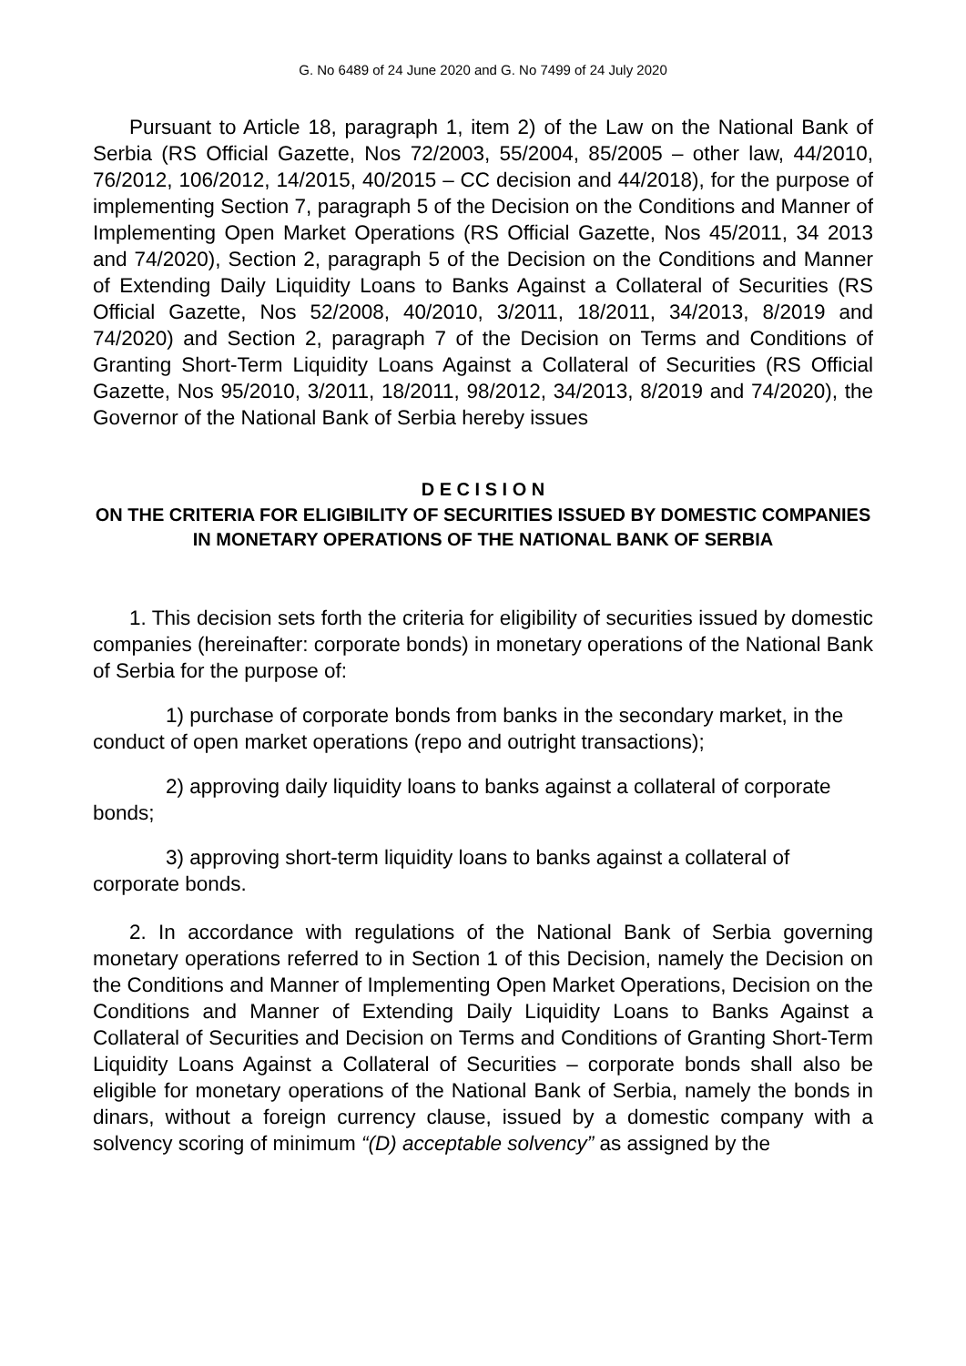G. No 6489 of 24 June 2020 and G. No 7499 of 24 July 2020
Pursuant to Article 18, paragraph 1, item 2) of the Law on the National Bank of Serbia (RS Official Gazette, Nos 72/2003, 55/2004, 85/2005 – other law, 44/2010, 76/2012, 106/2012, 14/2015, 40/2015 – CC decision and 44/2018), for the purpose of implementing Section 7, paragraph 5 of the Decision on the Conditions and Manner of Implementing Open Market Operations (RS Official Gazette, Nos 45/2011, 34 2013 and 74/2020), Section 2, paragraph 5 of the Decision on the Conditions and Manner of Extending Daily Liquidity Loans to Banks Against a Collateral of Securities (RS Official Gazette, Nos 52/2008, 40/2010, 3/2011, 18/2011, 34/2013, 8/2019 and 74/2020) and Section 2, paragraph 7 of the Decision on Terms and Conditions of Granting Short-Term Liquidity Loans Against a Collateral of Securities (RS Official Gazette, Nos 95/2010, 3/2011, 18/2011, 98/2012, 34/2013, 8/2019 and 74/2020), the Governor of the National Bank of Serbia hereby issues
D E C I S I O N
ON THE CRITERIA FOR ELIGIBILITY OF SECURITIES ISSUED BY DOMESTIC COMPANIES IN MONETARY OPERATIONS OF THE NATIONAL BANK OF SERBIA
1. This decision sets forth the criteria for eligibility of securities issued by domestic companies (hereinafter: corporate bonds) in monetary operations of the National Bank of Serbia for the purpose of:
1) purchase of corporate bonds from banks in the secondary market, in the conduct of open market operations (repo and outright transactions);
2) approving daily liquidity loans to banks against a collateral of corporate bonds;
3) approving short-term liquidity loans to banks against a collateral of corporate bonds.
2. In accordance with regulations of the National Bank of Serbia governing monetary operations referred to in Section 1 of this Decision, namely the Decision on the Conditions and Manner of Implementing Open Market Operations, Decision on the Conditions and Manner of Extending Daily Liquidity Loans to Banks Against a Collateral of Securities and Decision on Terms and Conditions of Granting Short-Term Liquidity Loans Against a Collateral of Securities – corporate bonds shall also be eligible for monetary operations of the National Bank of Serbia, namely the bonds in dinars, without a foreign currency clause, issued by a domestic company with a solvency scoring of minimum “(D) acceptable solvency” as assigned by the